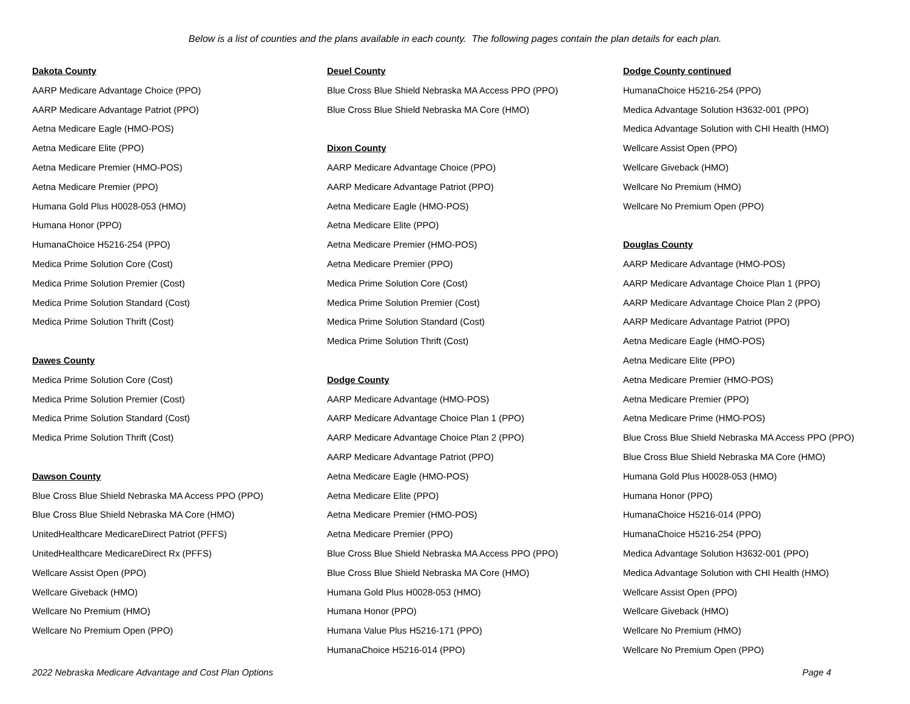Below is a list of counties and the plans available in each county. The following pages contain the plan details for each plan.
Dakota County
AARP Medicare Advantage Choice (PPO)
AARP Medicare Advantage Patriot (PPO)
Aetna Medicare Eagle (HMO-POS)
Aetna Medicare Elite (PPO)
Aetna Medicare Premier (HMO-POS)
Aetna Medicare Premier (PPO)
Humana Gold Plus H0028-053 (HMO)
Humana Honor (PPO)
HumanaChoice H5216-254 (PPO)
Medica Prime Solution Core (Cost)
Medica Prime Solution Premier (Cost)
Medica Prime Solution Standard (Cost)
Medica Prime Solution Thrift (Cost)
Dawes County
Medica Prime Solution Core (Cost)
Medica Prime Solution Premier (Cost)
Medica Prime Solution Standard (Cost)
Medica Prime Solution Thrift (Cost)
Dawson County
Blue Cross Blue Shield Nebraska MA Access PPO (PPO)
Blue Cross Blue Shield Nebraska MA Core (HMO)
UnitedHealthcare MedicareDirect Patriot (PFFS)
UnitedHealthcare MedicareDirect Rx (PFFS)
Wellcare Assist Open (PPO)
Wellcare Giveback (HMO)
Wellcare No Premium (HMO)
Wellcare No Premium Open (PPO)
Deuel County
Blue Cross Blue Shield Nebraska MA Access PPO (PPO)
Blue Cross Blue Shield Nebraska MA Core (HMO)
Dixon County
AARP Medicare Advantage Choice (PPO)
AARP Medicare Advantage Patriot (PPO)
Aetna Medicare Eagle (HMO-POS)
Aetna Medicare Elite (PPO)
Aetna Medicare Premier (HMO-POS)
Aetna Medicare Premier (PPO)
Medica Prime Solution Core (Cost)
Medica Prime Solution Premier (Cost)
Medica Prime Solution Standard (Cost)
Medica Prime Solution Thrift (Cost)
Dodge County
AARP Medicare Advantage (HMO-POS)
AARP Medicare Advantage Choice Plan 1 (PPO)
AARP Medicare Advantage Choice Plan 2 (PPO)
AARP Medicare Advantage Patriot (PPO)
Aetna Medicare Eagle (HMO-POS)
Aetna Medicare Elite (PPO)
Aetna Medicare Premier (HMO-POS)
Aetna Medicare Premier (PPO)
Blue Cross Blue Shield Nebraska MA Access PPO (PPO)
Blue Cross Blue Shield Nebraska MA Core (HMO)
Humana Gold Plus H0028-053 (HMO)
Humana Honor (PPO)
Humana Value Plus H5216-171 (PPO)
HumanaChoice H5216-014 (PPO)
Dodge County continued
HumanaChoice H5216-254 (PPO)
Medica Advantage Solution H3632-001 (PPO)
Medica Advantage Solution with CHI Health (HMO)
Wellcare Assist Open (PPO)
Wellcare Giveback (HMO)
Wellcare No Premium (HMO)
Wellcare No Premium Open (PPO)
Douglas County
AARP Medicare Advantage (HMO-POS)
AARP Medicare Advantage Choice Plan 1 (PPO)
AARP Medicare Advantage Choice Plan 2 (PPO)
AARP Medicare Advantage Patriot (PPO)
Aetna Medicare Eagle (HMO-POS)
Aetna Medicare Elite (PPO)
Aetna Medicare Premier (HMO-POS)
Aetna Medicare Premier (PPO)
Aetna Medicare Prime (HMO-POS)
Blue Cross Blue Shield Nebraska MA Access PPO (PPO)
Blue Cross Blue Shield Nebraska MA Core (HMO)
Humana Gold Plus H0028-053 (HMO)
Humana Honor (PPO)
HumanaChoice H5216-014 (PPO)
HumanaChoice H5216-254 (PPO)
Medica Advantage Solution H3632-001 (PPO)
Medica Advantage Solution with CHI Health (HMO)
Wellcare Assist Open (PPO)
Wellcare Giveback (HMO)
Wellcare No Premium (HMO)
Wellcare No Premium Open (PPO)
2022 Nebraska Medicare Advantage and Cost Plan Options Page 4